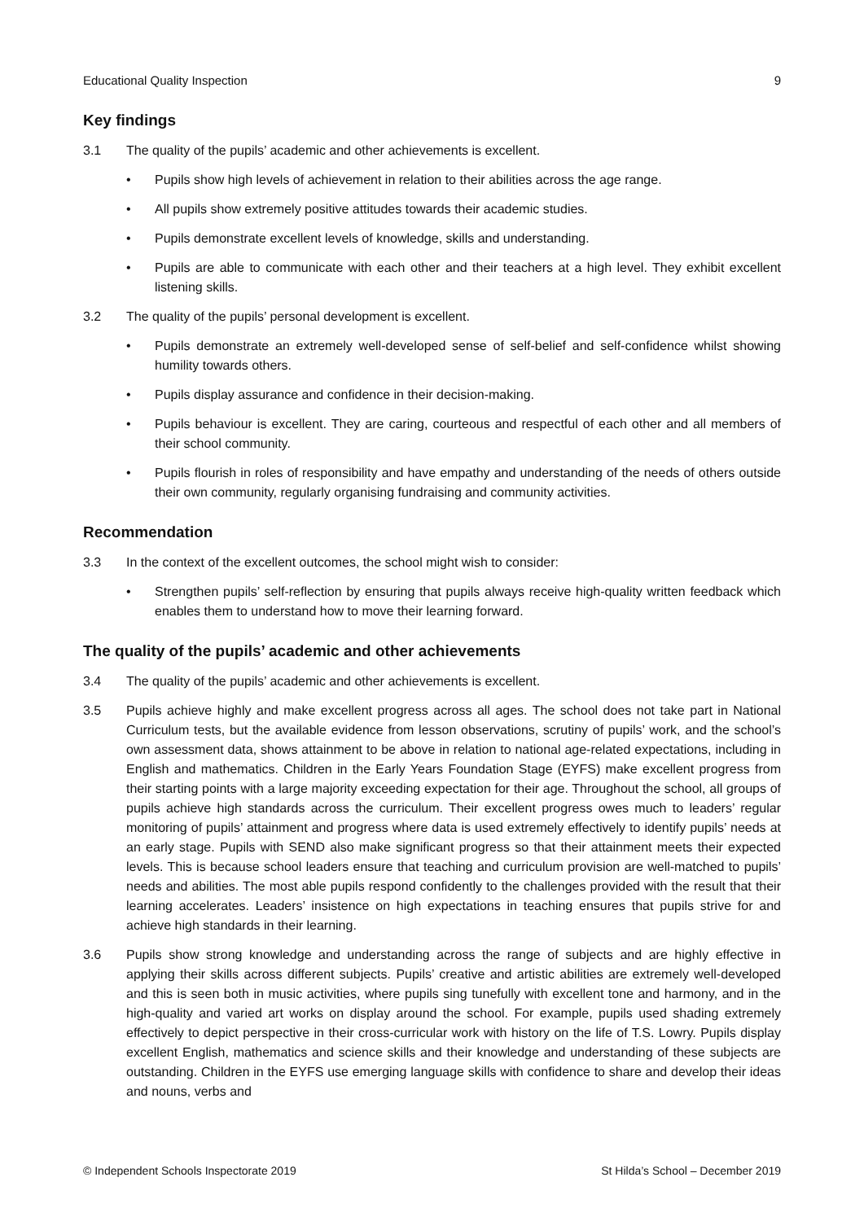Educational Quality Inspection 9
Key findings
3.1 The quality of the pupils’ academic and other achievements is excellent.
• Pupils show high levels of achievement in relation to their abilities across the age range.
• All pupils show extremely positive attitudes towards their academic studies.
• Pupils demonstrate excellent levels of knowledge, skills and understanding.
• Pupils are able to communicate with each other and their teachers at a high level. They exhibit excellent listening skills.
3.2 The quality of the pupils’ personal development is excellent.
• Pupils demonstrate an extremely well-developed sense of self-belief and self-confidence whilst showing humility towards others.
• Pupils display assurance and confidence in their decision-making.
• Pupils behaviour is excellent. They are caring, courteous and respectful of each other and all members of their school community.
• Pupils flourish in roles of responsibility and have empathy and understanding of the needs of others outside their own community, regularly organising fundraising and community activities.
Recommendation
3.3 In the context of the excellent outcomes, the school might wish to consider:
• Strengthen pupils’ self-reflection by ensuring that pupils always receive high-quality written feedback which enables them to understand how to move their learning forward.
The quality of the pupils’ academic and other achievements
3.4 The quality of the pupils’ academic and other achievements is excellent.
3.5 Pupils achieve highly and make excellent progress across all ages. The school does not take part in National Curriculum tests, but the available evidence from lesson observations, scrutiny of pupils’ work, and the school’s own assessment data, shows attainment to be above in relation to national age-related expectations, including in English and mathematics. Children in the Early Years Foundation Stage (EYFS) make excellent progress from their starting points with a large majority exceeding expectation for their age. Throughout the school, all groups of pupils achieve high standards across the curriculum. Their excellent progress owes much to leaders’ regular monitoring of pupils’ attainment and progress where data is used extremely effectively to identify pupils’ needs at an early stage. Pupils with SEND also make significant progress so that their attainment meets their expected levels. This is because school leaders ensure that teaching and curriculum provision are well-matched to pupils’ needs and abilities. The most able pupils respond confidently to the challenges provided with the result that their learning accelerates. Leaders’ insistence on high expectations in teaching ensures that pupils strive for and achieve high standards in their learning.
3.6 Pupils show strong knowledge and understanding across the range of subjects and are highly effective in applying their skills across different subjects. Pupils’ creative and artistic abilities are extremely well-developed and this is seen both in music activities, where pupils sing tunefully with excellent tone and harmony, and in the high-quality and varied art works on display around the school. For example, pupils used shading extremely effectively to depict perspective in their cross-curricular work with history on the life of T.S. Lowry. Pupils display excellent English, mathematics and science skills and their knowledge and understanding of these subjects are outstanding. Children in the EYFS use emerging language skills with confidence to share and develop their ideas and nouns, verbs and
© Independent Schools Inspectorate 2019 St Hilda’s School – December 2019